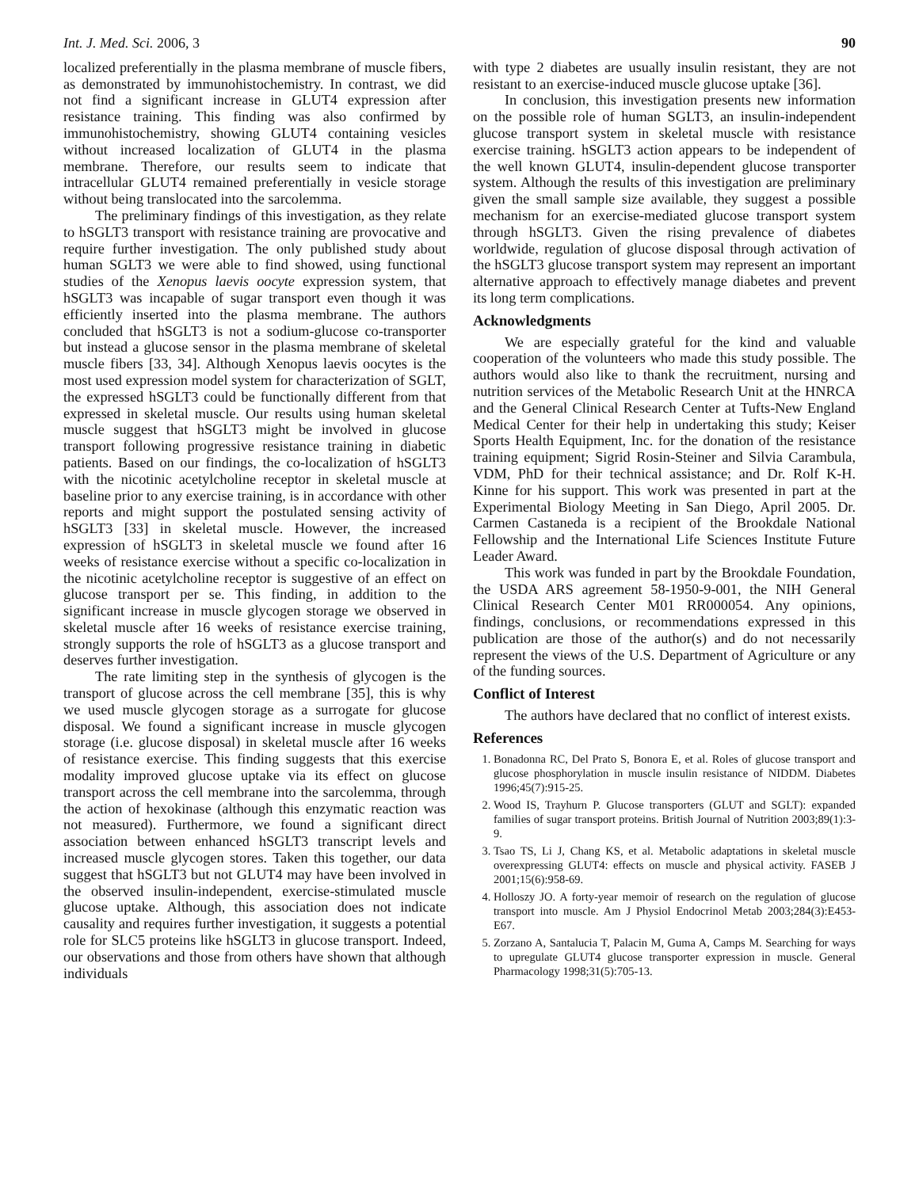Int. J. Med. Sci. 2006, 3 90
localized preferentially in the plasma membrane of muscle fibers, as demonstrated by immunohistochemistry. In contrast, we did not find a significant increase in GLUT4 expression after resistance training. This finding was also confirmed by immunohistochemistry, showing GLUT4 containing vesicles without increased localization of GLUT4 in the plasma membrane. Therefore, our results seem to indicate that intracellular GLUT4 remained preferentially in vesicle storage without being translocated into the sarcolemma.
The preliminary findings of this investigation, as they relate to hSGLT3 transport with resistance training are provocative and require further investigation. The only published study about human SGLT3 we were able to find showed, using functional studies of the Xenopus laevis oocyte expression system, that hSGLT3 was incapable of sugar transport even though it was efficiently inserted into the plasma membrane. The authors concluded that hSGLT3 is not a sodium-glucose co-transporter but instead a glucose sensor in the plasma membrane of skeletal muscle fibers [33, 34]. Although Xenopus laevis oocytes is the most used expression model system for characterization of SGLT, the expressed hSGLT3 could be functionally different from that expressed in skeletal muscle. Our results using human skeletal muscle suggest that hSGLT3 might be involved in glucose transport following progressive resistance training in diabetic patients. Based on our findings, the co-localization of hSGLT3 with the nicotinic acetylcholine receptor in skeletal muscle at baseline prior to any exercise training, is in accordance with other reports and might support the postulated sensing activity of hSGLT3 [33] in skeletal muscle. However, the increased expression of hSGLT3 in skeletal muscle we found after 16 weeks of resistance exercise without a specific co-localization in the nicotinic acetylcholine receptor is suggestive of an effect on glucose transport per se. This finding, in addition to the significant increase in muscle glycogen storage we observed in skeletal muscle after 16 weeks of resistance exercise training, strongly supports the role of hSGLT3 as a glucose transport and deserves further investigation.
The rate limiting step in the synthesis of glycogen is the transport of glucose across the cell membrane [35], this is why we used muscle glycogen storage as a surrogate for glucose disposal. We found a significant increase in muscle glycogen storage (i.e. glucose disposal) in skeletal muscle after 16 weeks of resistance exercise. This finding suggests that this exercise modality improved glucose uptake via its effect on glucose transport across the cell membrane into the sarcolemma, through the action of hexokinase (although this enzymatic reaction was not measured). Furthermore, we found a significant direct association between enhanced hSGLT3 transcript levels and increased muscle glycogen stores. Taken this together, our data suggest that hSGLT3 but not GLUT4 may have been involved in the observed insulin-independent, exercise-stimulated muscle glucose uptake. Although, this association does not indicate causality and requires further investigation, it suggests a potential role for SLC5 proteins like hSGLT3 in glucose transport. Indeed, our observations and those from others have shown that although individuals
with type 2 diabetes are usually insulin resistant, they are not resistant to an exercise-induced muscle glucose uptake [36].
In conclusion, this investigation presents new information on the possible role of human SGLT3, an insulin-independent glucose transport system in skeletal muscle with resistance exercise training. hSGLT3 action appears to be independent of the well known GLUT4, insulin-dependent glucose transporter system. Although the results of this investigation are preliminary given the small sample size available, they suggest a possible mechanism for an exercise-mediated glucose transport system through hSGLT3. Given the rising prevalence of diabetes worldwide, regulation of glucose disposal through activation of the hSGLT3 glucose transport system may represent an important alternative approach to effectively manage diabetes and prevent its long term complications.
Acknowledgments
We are especially grateful for the kind and valuable cooperation of the volunteers who made this study possible. The authors would also like to thank the recruitment, nursing and nutrition services of the Metabolic Research Unit at the HNRCA and the General Clinical Research Center at Tufts-New England Medical Center for their help in undertaking this study; Keiser Sports Health Equipment, Inc. for the donation of the resistance training equipment; Sigrid Rosin-Steiner and Silvia Carambula, VDM, PhD for their technical assistance; and Dr. Rolf K-H. Kinne for his support. This work was presented in part at the Experimental Biology Meeting in San Diego, April 2005. Dr. Carmen Castaneda is a recipient of the Brookdale National Fellowship and the International Life Sciences Institute Future Leader Award.
This work was funded in part by the Brookdale Foundation, the USDA ARS agreement 58-1950-9-001, the NIH General Clinical Research Center M01 RR000054. Any opinions, findings, conclusions, or recommendations expressed in this publication are those of the author(s) and do not necessarily represent the views of the U.S. Department of Agriculture or any of the funding sources.
Conflict of Interest
The authors have declared that no conflict of interest exists.
References
1. Bonadonna RC, Del Prato S, Bonora E, et al. Roles of glucose transport and glucose phosphorylation in muscle insulin resistance of NIDDM. Diabetes 1996;45(7):915-25.
2. Wood IS, Trayhurn P. Glucose transporters (GLUT and SGLT): expanded families of sugar transport proteins. British Journal of Nutrition 2003;89(1):3-9.
3. Tsao TS, Li J, Chang KS, et al. Metabolic adaptations in skeletal muscle overexpressing GLUT4: effects on muscle and physical activity. FASEB J 2001;15(6):958-69.
4. Holloszy JO. A forty-year memoir of research on the regulation of glucose transport into muscle. Am J Physiol Endocrinol Metab 2003;284(3):E453-E67.
5. Zorzano A, Santalucia T, Palacin M, Guma A, Camps M. Searching for ways to upregulate GLUT4 glucose transporter expression in muscle. General Pharmacology 1998;31(5):705-13.